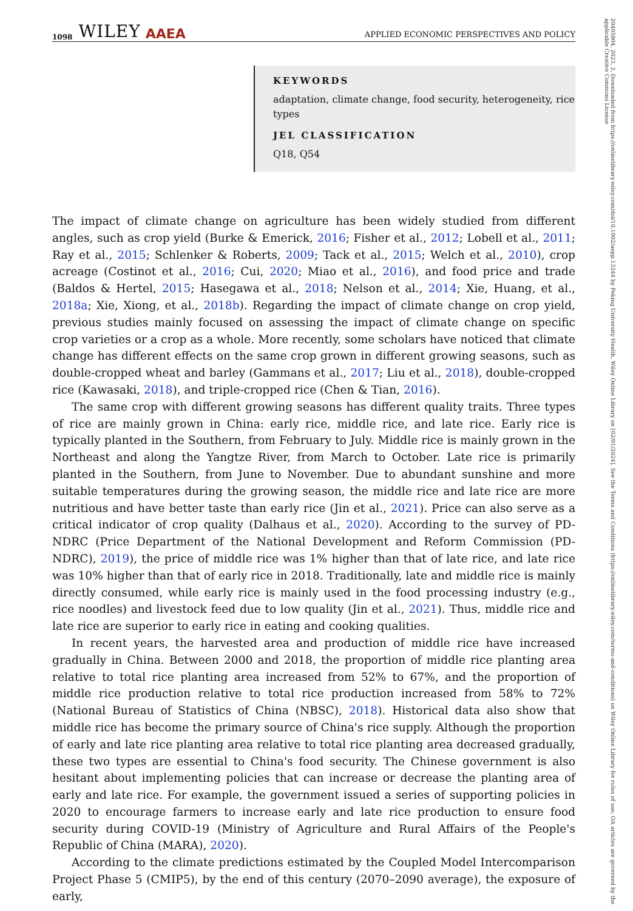1098 WILEY AAEA APPLIED ECONOMIC PERSPECTIVES AND POLICY
20405804, 2023, 2, Downloaded from https://onlinelibrary.wiley.com/doi/10.1002/aepp.13244 by Peking University Health, Wiley Online Library on [02/01/2024]. See the Terms and Conditions (https://onlinelibrary.wiley.com/terms-and-conditions) on Wiley Online Library for rules of use; OA articles are governed by the applicable Creative Commons License
KEYWORDS
adaptation, climate change, food security, heterogeneity, rice types
JEL CLASSIFICATION
Q18, Q54
The impact of climate change on agriculture has been widely studied from different angles, such as crop yield (Burke & Emerick, 2016; Fisher et al., 2012; Lobell et al., 2011; Ray et al., 2015; Schlenker & Roberts, 2009; Tack et al., 2015; Welch et al., 2010), crop acreage (Costinot et al., 2016; Cui, 2020; Miao et al., 2016), and food price and trade (Baldos & Hertel, 2015; Hasegawa et al., 2018; Nelson et al., 2014; Xie, Huang, et al., 2018a; Xie, Xiong, et al., 2018b). Regarding the impact of climate change on crop yield, previous studies mainly focused on assessing the impact of climate change on specific crop varieties or a crop as a whole. More recently, some scholars have noticed that climate change has different effects on the same crop grown in different growing seasons, such as double-cropped wheat and barley (Gammans et al., 2017; Liu et al., 2018), double-cropped rice (Kawasaki, 2018), and triple-cropped rice (Chen & Tian, 2016).
The same crop with different growing seasons has different quality traits. Three types of rice are mainly grown in China: early rice, middle rice, and late rice. Early rice is typically planted in the Southern, from February to July. Middle rice is mainly grown in the Northeast and along the Yangtze River, from March to October. Late rice is primarily planted in the Southern, from June to November. Due to abundant sunshine and more suitable temperatures during the growing season, the middle rice and late rice are more nutritious and have better taste than early rice (Jin et al., 2021). Price can also serve as a critical indicator of crop quality (Dalhaus et al., 2020). According to the survey of PD-NDRC (Price Department of the National Development and Reform Commission (PD-NDRC), 2019), the price of middle rice was 1% higher than that of late rice, and late rice was 10% higher than that of early rice in 2018. Traditionally, late and middle rice is mainly directly consumed, while early rice is mainly used in the food processing industry (e.g., rice noodles) and livestock feed due to low quality (Jin et al., 2021). Thus, middle rice and late rice are superior to early rice in eating and cooking qualities.
In recent years, the harvested area and production of middle rice have increased gradually in China. Between 2000 and 2018, the proportion of middle rice planting area relative to total rice planting area increased from 52% to 67%, and the proportion of middle rice production relative to total rice production increased from 58% to 72% (National Bureau of Statistics of China (NBSC), 2018). Historical data also show that middle rice has become the primary source of China's rice supply. Although the proportion of early and late rice planting area relative to total rice planting area decreased gradually, these two types are essential to China's food security. The Chinese government is also hesitant about implementing policies that can increase or decrease the planting area of early and late rice. For example, the government issued a series of supporting policies in 2020 to encourage farmers to increase early and late rice production to ensure food security during COVID-19 (Ministry of Agriculture and Rural Affairs of the People's Republic of China (MARA), 2020).
According to the climate predictions estimated by the Coupled Model Intercomparison Project Phase 5 (CMIP5), by the end of this century (2070–2090 average), the exposure of early,